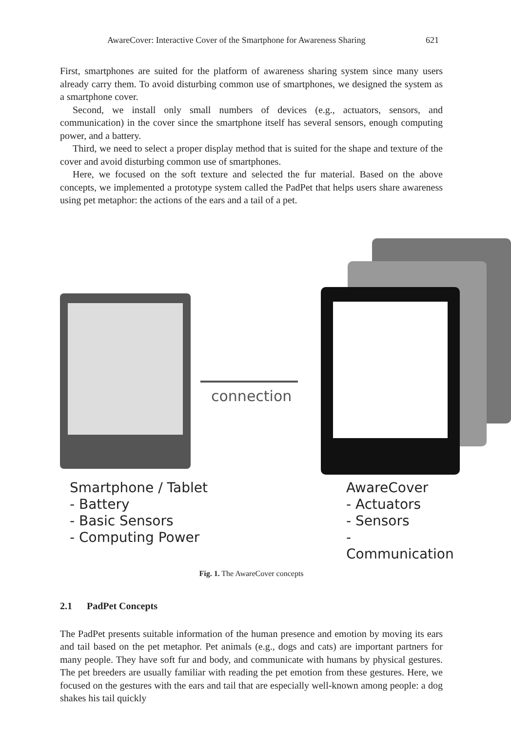AwareCover: Interactive Cover of the Smartphone for Awareness Sharing 621
First, smartphones are suited for the platform of awareness sharing system since many users already carry them. To avoid disturbing common use of smartphones, we designed the system as a smartphone cover.
Second, we install only small numbers of devices (e.g., actuators, sensors, and communication) in the cover since the smartphone itself has several sensors, enough computing power, and a battery.
Third, we need to select a proper display method that is suited for the shape and texture of the cover and avoid disturbing common use of smartphones.
Here, we focused on the soft texture and selected the fur material. Based on the above concepts, we implemented a prototype system called the PadPet that helps users share awareness using pet metaphor: the actions of the ears and a tail of a pet.
connection
Smartphone / Tablet
- Battery
- Basic Sensors
- Computing Power
AwareCover
- Actuators
- Sensors
- Communication
Fig. 1. The AwareCover concepts
2.1 PadPet Concepts
The PadPet presents suitable information of the human presence and emotion by moving its ears and tail based on the pet metaphor. Pet animals (e.g., dogs and cats) are important partners for many people. They have soft fur and body, and communicate with humans by physical gestures. The pet breeders are usually familiar with reading the pet emotion from these gestures. Here, we focused on the gestures with the ears and tail that are especially well-known among people: a dog shakes his tail quickly